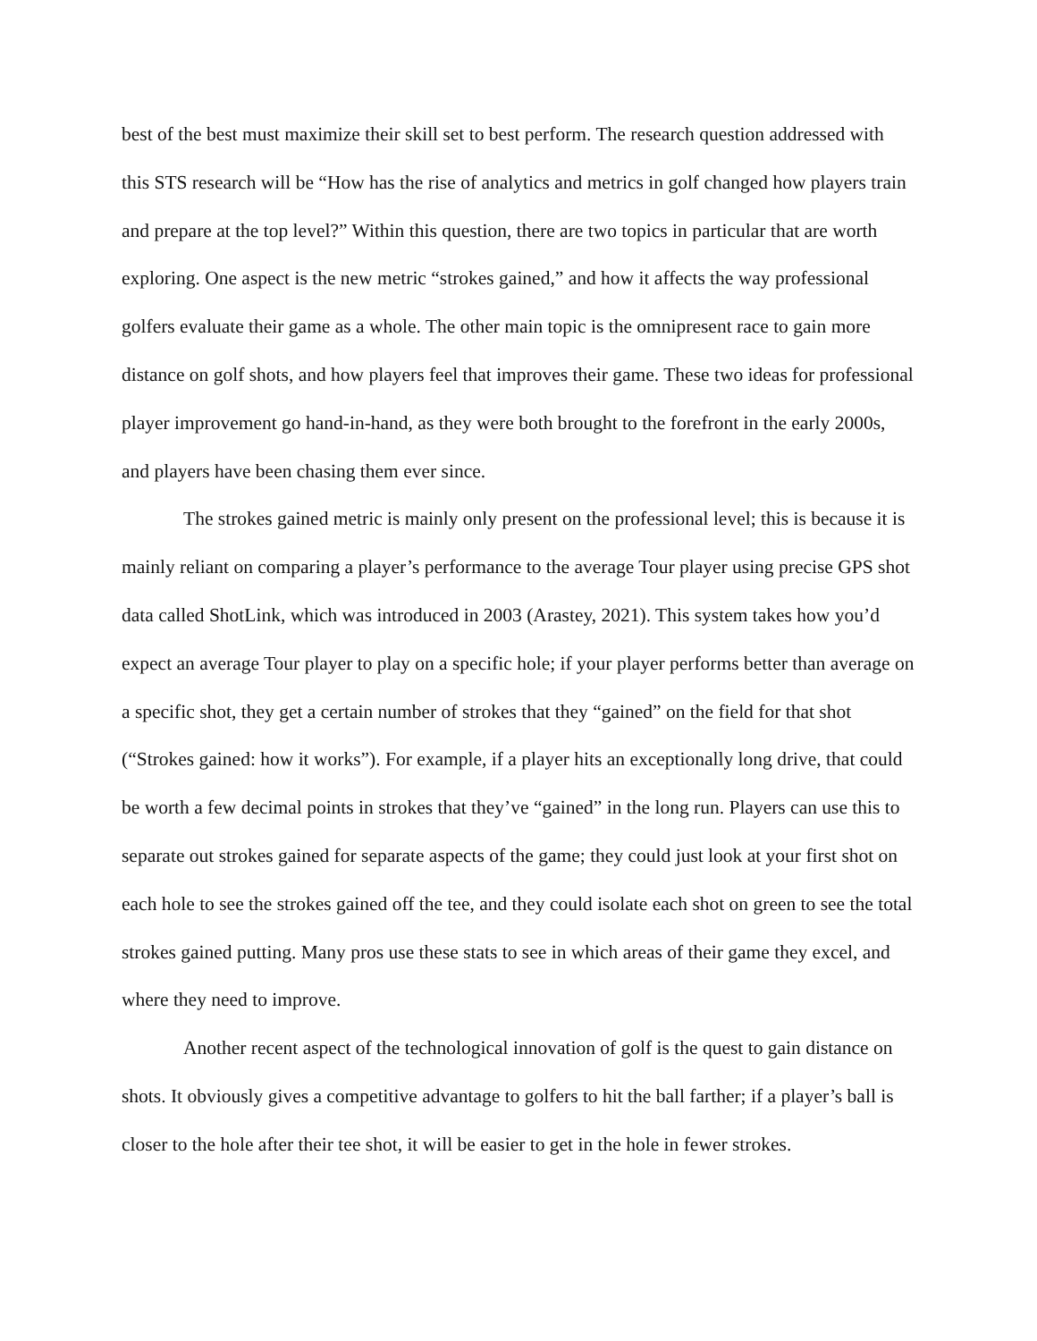best of the best must maximize their skill set to best perform. The research question addressed with this STS research will be “How has the rise of analytics and metrics in golf changed how players train and prepare at the top level?” Within this question, there are two topics in particular that are worth exploring. One aspect is the new metric “strokes gained,” and how it affects the way professional golfers evaluate their game as a whole. The other main topic is the omnipresent race to gain more distance on golf shots, and how players feel that improves their game. These two ideas for professional player improvement go hand-in-hand, as they were both brought to the forefront in the early 2000s, and players have been chasing them ever since.
The strokes gained metric is mainly only present on the professional level; this is because it is mainly reliant on comparing a player’s performance to the average Tour player using precise GPS shot data called ShotLink, which was introduced in 2003 (Arastey, 2021). This system takes how you’d expect an average Tour player to play on a specific hole; if your player performs better than average on a specific shot, they get a certain number of strokes that they “gained” on the field for that shot (“Strokes gained: how it works”). For example, if a player hits an exceptionally long drive, that could be worth a few decimal points in strokes that they’ve “gained” in the long run. Players can use this to separate out strokes gained for separate aspects of the game; they could just look at your first shot on each hole to see the strokes gained off the tee, and they could isolate each shot on green to see the total strokes gained putting. Many pros use these stats to see in which areas of their game they excel, and where they need to improve.
Another recent aspect of the technological innovation of golf is the quest to gain distance on shots. It obviously gives a competitive advantage to golfers to hit the ball farther; if a player’s ball is closer to the hole after their tee shot, it will be easier to get in the hole in fewer strokes.